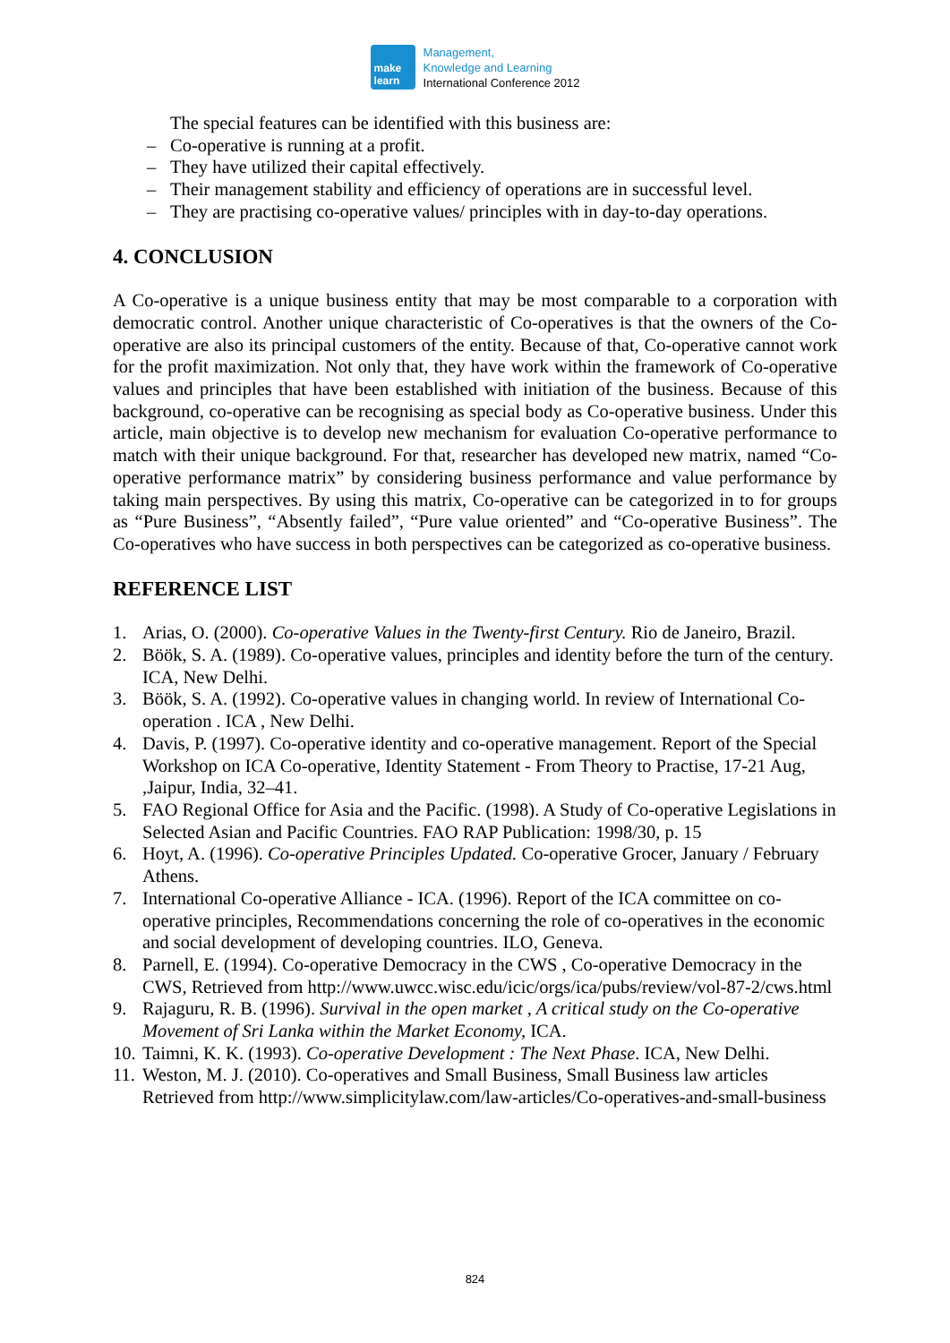make
learn
Management,
Knowledge and Learning
International Conference 2012
The special features can be identified with this business are:
– Co-operative is running at a profit.
– They have utilized their capital effectively.
– Their management stability and efficiency of operations are in successful level.
– They are practising co-operative values/ principles with in day-to-day operations.
4. CONCLUSION
A Co-operative is a unique business entity that may be most comparable to a corporation with democratic control. Another unique characteristic of Co-operatives is that the owners of the Co-operative are also its principal customers of the entity. Because of that, Co-operative cannot work for the profit maximization. Not only that, they have work within the framework of Co-operative values and principles that have been established with initiation of the business. Because of this background, co-operative can be recognising as special body as Co-operative business. Under this article, main objective is to develop new mechanism for evaluation Co-operative performance to match with their unique background. For that, researcher has developed new matrix, named “Co-operative performance matrix” by considering business performance and value performance by taking main perspectives. By using this matrix, Co-operative can be categorized in to for groups as “Pure Business”, “Absently failed”, “Pure value oriented” and “Co-operative Business”. The Co-operatives who have success in both perspectives can be categorized as co-operative business.
REFERENCE LIST
1. Arias, O. (2000). Co-operative Values in the Twenty-first Century. Rio de Janeiro, Brazil.
2. Böök, S. A. (1989). Co-operative values, principles and identity before the turn of the century. ICA, New Delhi.
3. Böök, S. A. (1992). Co-operative values in changing world. In review of International Co-operation . ICA , New Delhi.
4. Davis, P. (1997). Co-operative identity and co-operative management. Report of the Special Workshop on ICA Co-operative, Identity Statement - From Theory to Practise, 17-21 Aug, ,Jaipur, India, 32–41.
5. FAO Regional Office for Asia and the Pacific. (1998). A Study of Co-operative Legislations in Selected Asian and Pacific Countries. FAO RAP Publication: 1998/30, p. 15
6. Hoyt, A. (1996). Co-operative Principles Updated. Co-operative Grocer, January / February Athens.
7. International Co-operative Alliance - ICA. (1996). Report of the ICA committee on co-operative principles, Recommendations concerning the role of co-operatives in the economic and social development of developing countries. ILO, Geneva.
8. Parnell, E. (1994). Co-operative Democracy in the CWS , Co-operative Democracy in the CWS, Retrieved from http://www.uwcc.wisc.edu/icic/orgs/ica/pubs/review/vol-87-2/cws.html
9. Rajaguru, R. B. (1996). Survival in the open market , A critical study on the Co-operative Movement of Sri Lanka within the Market Economy, ICA.
10. Taimni, K. K. (1993). Co-operative Development : The Next Phase. ICA, New Delhi.
11. Weston, M. J. (2010). Co-operatives and Small Business, Small Business law articles Retrieved from http://www.simplicitylaw.com/law-articles/Co-operatives-and-small-business
824